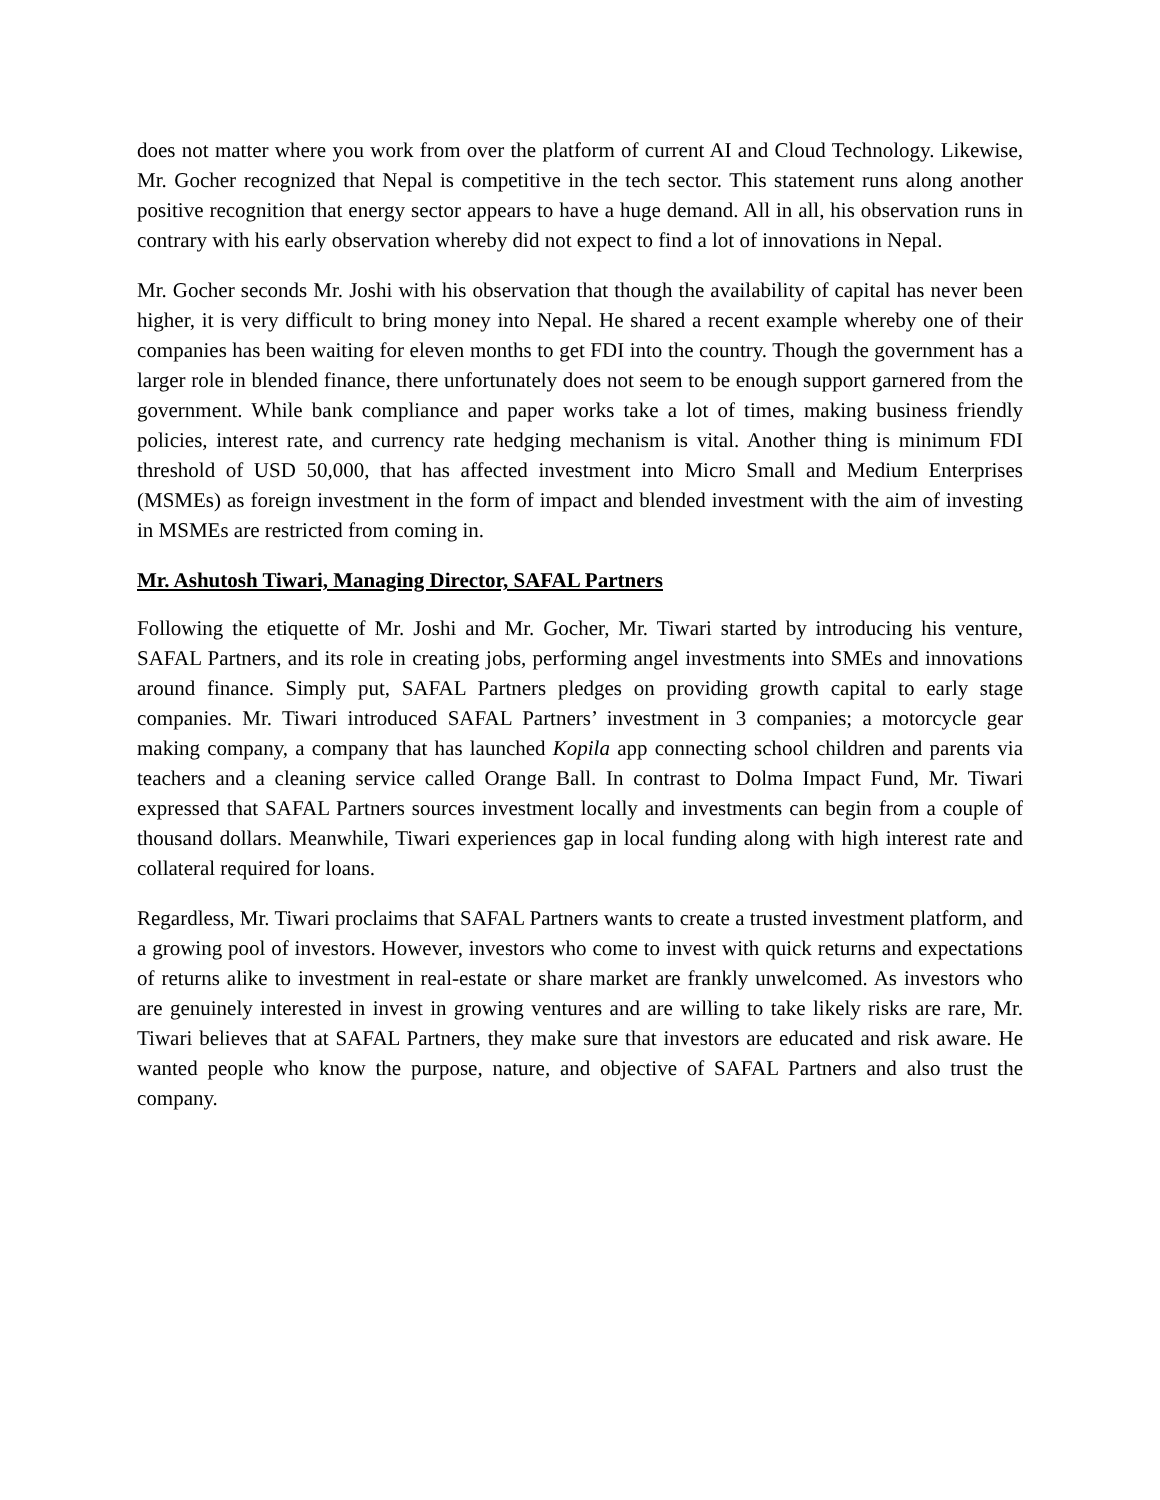does not matter where you work from over the platform of current AI and Cloud Technology. Likewise, Mr. Gocher recognized that Nepal is competitive in the tech sector. This statement runs along another positive recognition that energy sector appears to have a huge demand. All in all, his observation runs in contrary with his early observation whereby did not expect to find a lot of innovations in Nepal.
Mr. Gocher seconds Mr. Joshi with his observation that though the availability of capital has never been higher, it is very difficult to bring money into Nepal. He shared a recent example whereby one of their companies has been waiting for eleven months to get FDI into the country. Though the government has a larger role in blended finance, there unfortunately does not seem to be enough support garnered from the government. While bank compliance and paper works take a lot of times, making business friendly policies, interest rate, and currency rate hedging mechanism is vital. Another thing is minimum FDI threshold of USD 50,000, that has affected investment into Micro Small and Medium Enterprises (MSMEs) as foreign investment in the form of impact and blended investment with the aim of investing in MSMEs are restricted from coming in.
Mr. Ashutosh Tiwari, Managing Director, SAFAL Partners
Following the etiquette of Mr. Joshi and Mr. Gocher, Mr. Tiwari started by introducing his venture, SAFAL Partners, and its role in creating jobs, performing angel investments into SMEs and innovations around finance. Simply put, SAFAL Partners pledges on providing growth capital to early stage companies. Mr. Tiwari introduced SAFAL Partners’ investment in 3 companies; a motorcycle gear making company, a company that has launched Kopila app connecting school children and parents via teachers and a cleaning service called Orange Ball. In contrast to Dolma Impact Fund, Mr. Tiwari expressed that SAFAL Partners sources investment locally and investments can begin from a couple of thousand dollars. Meanwhile, Tiwari experiences gap in local funding along with high interest rate and collateral required for loans.
Regardless, Mr. Tiwari proclaims that SAFAL Partners wants to create a trusted investment platform, and a growing pool of investors. However, investors who come to invest with quick returns and expectations of returns alike to investment in real-estate or share market are frankly unwelcomed. As investors who are genuinely interested in invest in growing ventures and are willing to take likely risks are rare, Mr. Tiwari believes that at SAFAL Partners, they make sure that investors are educated and risk aware. He wanted people who know the purpose, nature, and objective of SAFAL Partners and also trust the company.